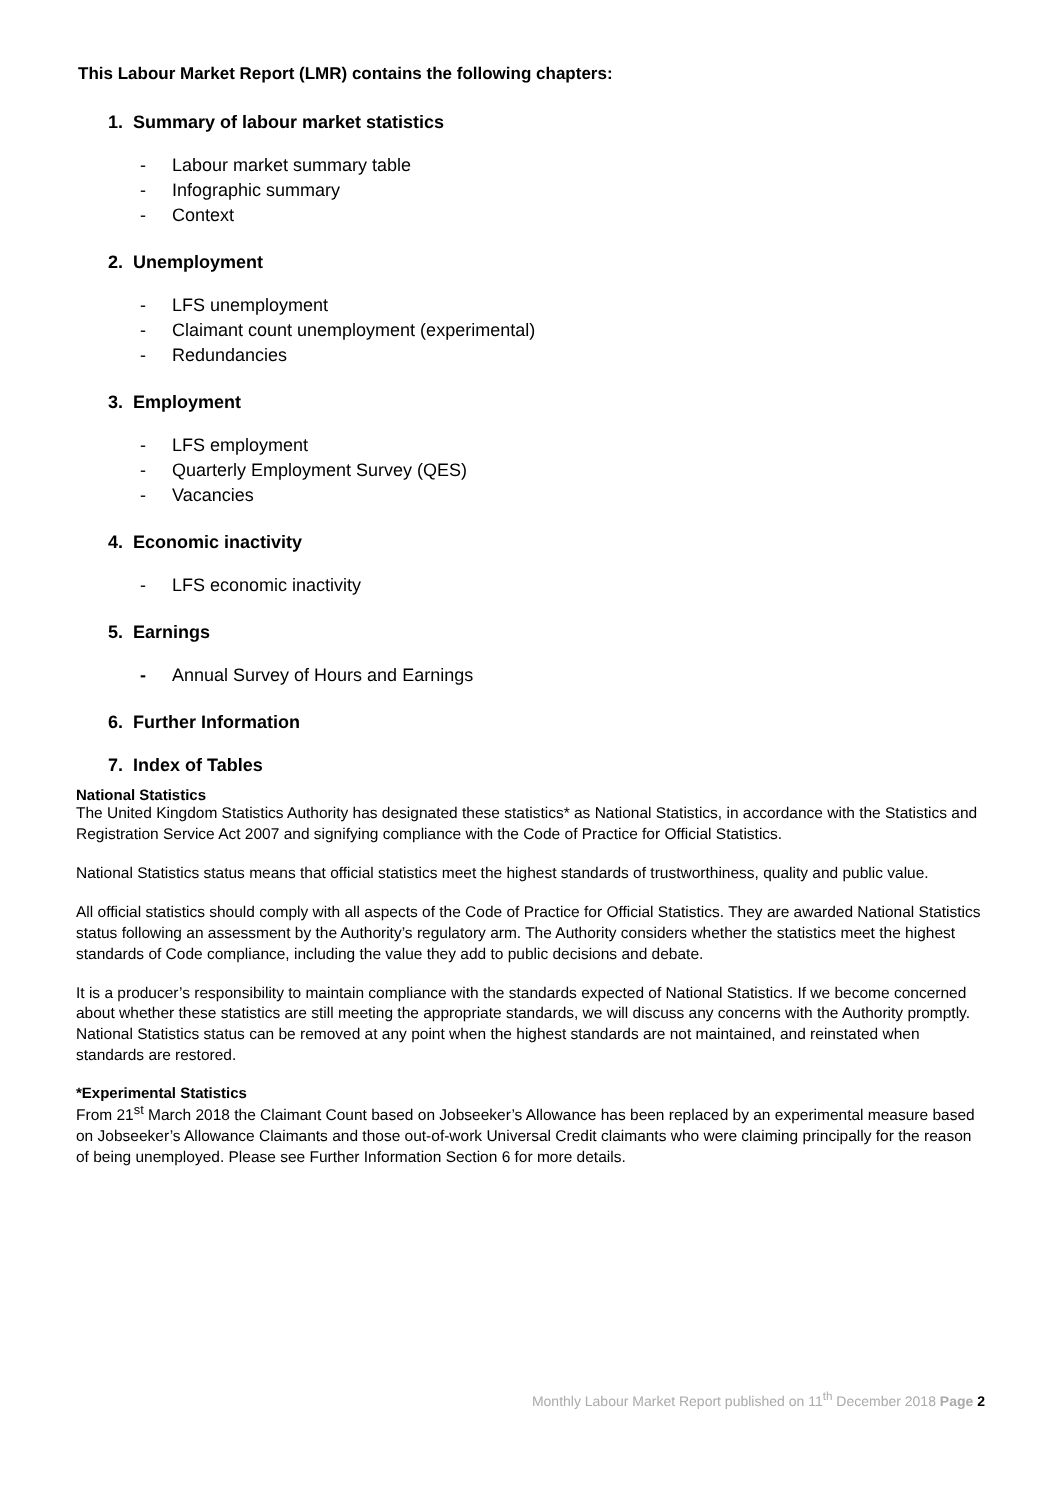This Labour Market Report (LMR) contains the following chapters:
1. Summary of labour market statistics
- Labour market summary table
- Infographic summary
- Context
2. Unemployment
- LFS unemployment
- Claimant count unemployment (experimental)
- Redundancies
3. Employment
- LFS employment
- Quarterly Employment Survey (QES)
- Vacancies
4. Economic inactivity
- LFS economic inactivity
5. Earnings
- Annual Survey of Hours and Earnings
6. Further Information
7. Index of Tables
National Statistics
The United Kingdom Statistics Authority has designated these statistics* as National Statistics, in accordance with the Statistics and Registration Service Act 2007 and signifying compliance with the Code of Practice for Official Statistics.
National Statistics status means that official statistics meet the highest standards of trustworthiness, quality and public value.
All official statistics should comply with all aspects of the Code of Practice for Official Statistics. They are awarded National Statistics status following an assessment by the Authority’s regulatory arm. The Authority considers whether the statistics meet the highest standards of Code compliance, including the value they add to public decisions and debate.
It is a producer’s responsibility to maintain compliance with the standards expected of National Statistics. If we become concerned about whether these statistics are still meeting the appropriate standards, we will discuss any concerns with the Authority promptly. National Statistics status can be removed at any point when the highest standards are not maintained, and reinstated when standards are restored.
*Experimental Statistics
From 21<sup>st</sup> March 2018 the Claimant Count based on Jobseeker’s Allowance has been replaced by an experimental measure based on Jobseeker’s Allowance Claimants and those out-of-work Universal Credit claimants who were claiming principally for the reason of being unemployed. Please see Further Information Section 6 for more details.
Monthly Labour Market Report published on 11<sup>th</sup> December 2018 Page 2